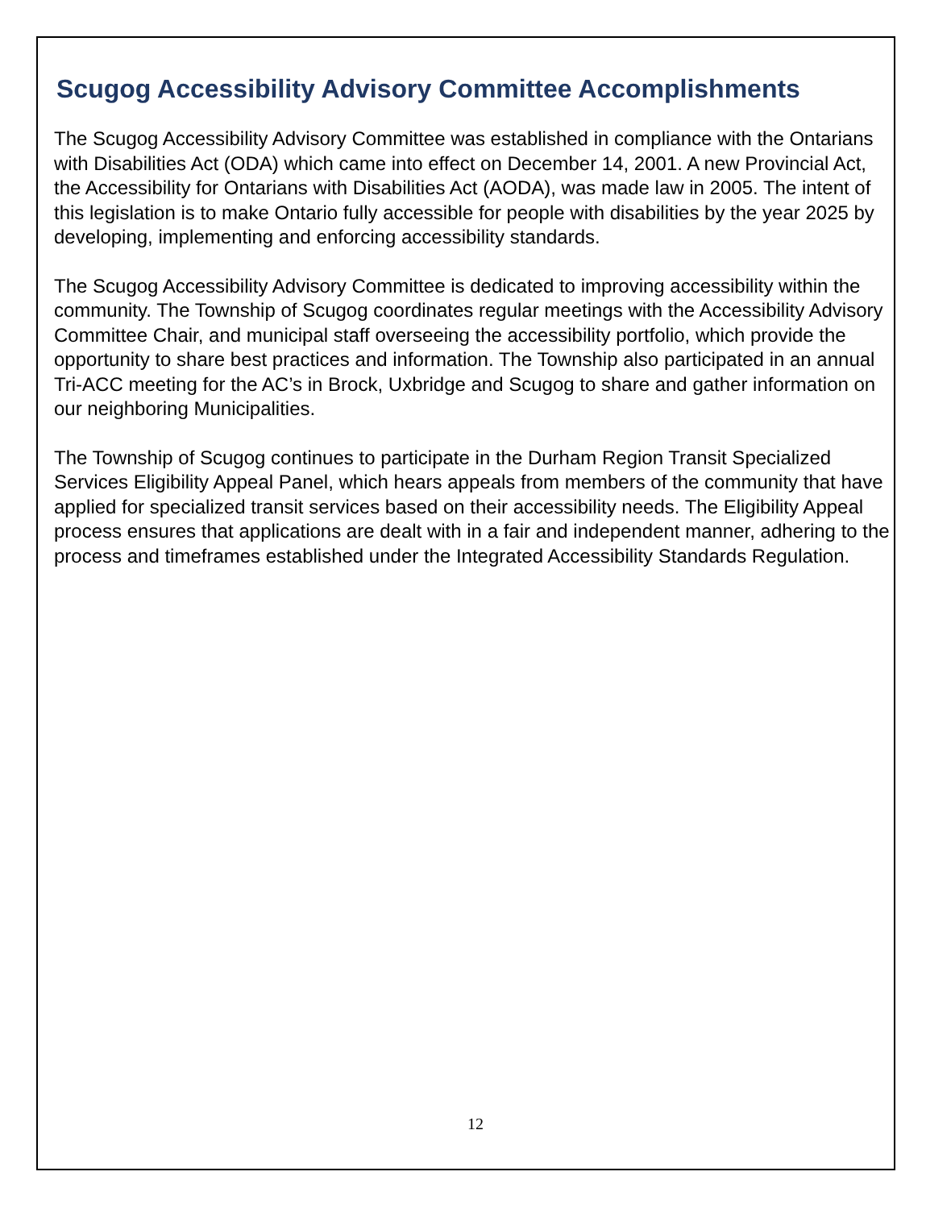Scugog Accessibility Advisory Committee Accomplishments
The Scugog Accessibility Advisory Committee was established in compliance with the Ontarians with Disabilities Act (ODA) which came into effect on December 14, 2001. A new Provincial Act, the Accessibility for Ontarians with Disabilities Act (AODA), was made law in 2005. The intent of this legislation is to make Ontario fully accessible for people with disabilities by the year 2025 by developing, implementing and enforcing accessibility standards.
The Scugog Accessibility Advisory Committee is dedicated to improving accessibility within the community. The Township of Scugog coordinates regular meetings with the Accessibility Advisory Committee Chair, and municipal staff overseeing the accessibility portfolio, which provide the opportunity to share best practices and information. The Township also participated in an annual Tri-ACC meeting for the AC’s in Brock, Uxbridge and Scugog to share and gather information on our neighboring Municipalities.
The Township of Scugog continues to participate in the Durham Region Transit Specialized Services Eligibility Appeal Panel, which hears appeals from members of the community that have applied for specialized transit services based on their accessibility needs. The Eligibility Appeal process ensures that applications are dealt with in a fair and independent manner, adhering to the process and timeframes established under the Integrated Accessibility Standards Regulation.
12